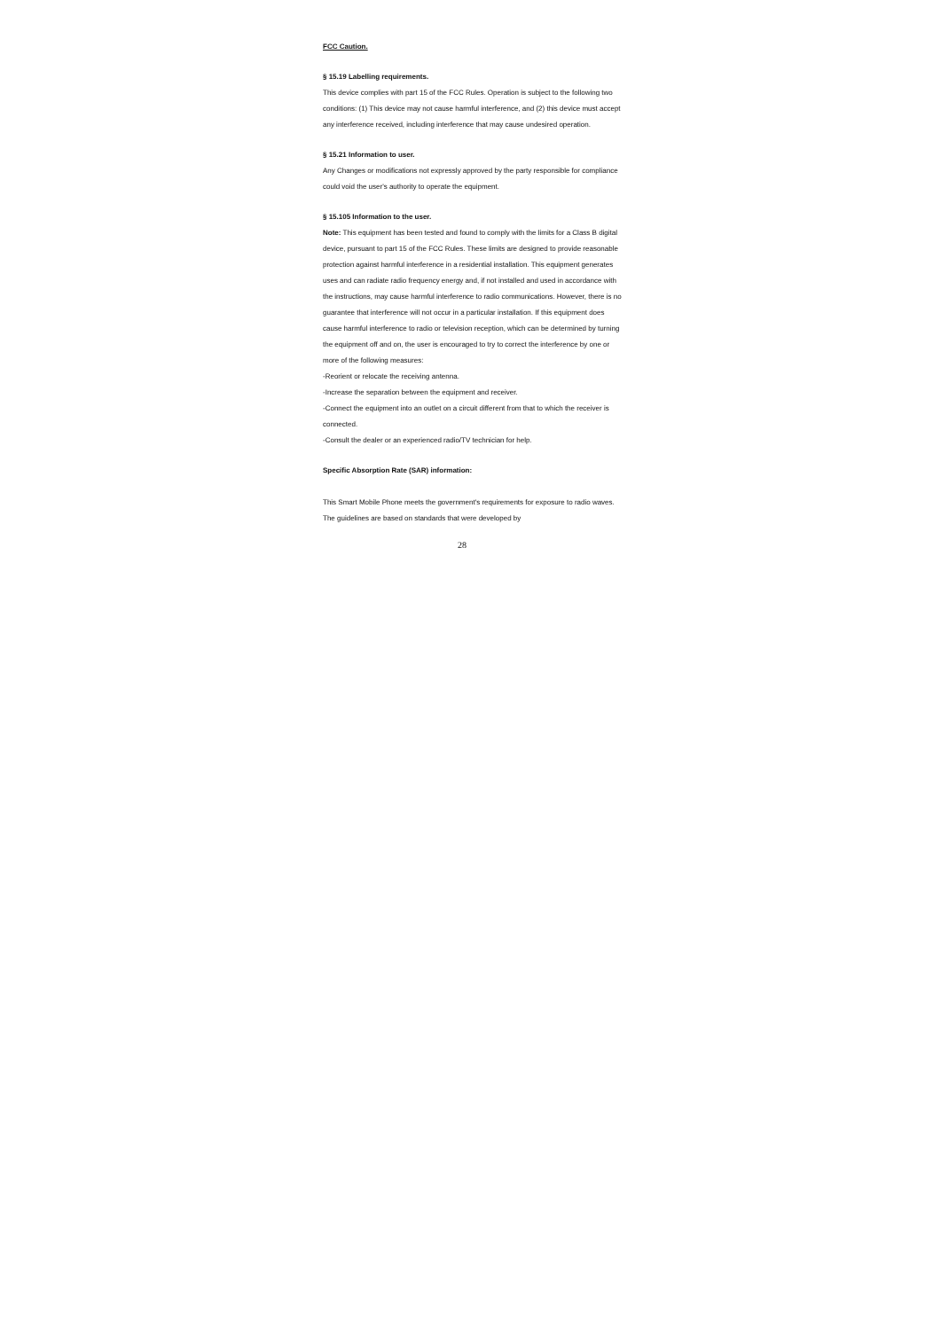FCC Caution.
§ 15.19 Labelling requirements.
This device complies with part 15 of the FCC Rules. Operation is subject to the following two conditions: (1) This device may not cause harmful interference, and (2) this device must accept any interference received, including interference that may cause undesired operation.
§ 15.21 Information to user.
Any Changes or modifications not expressly approved by the party responsible for compliance could void the user's authority to operate the equipment.
§ 15.105 Information to the user.
Note: This equipment has been tested and found to comply with the limits for a Class B digital device, pursuant to part 15 of the FCC Rules. These limits are designed to provide reasonable protection against harmful interference in a residential installation. This equipment generates uses and can radiate radio frequency energy and, if not installed and used in accordance with the instructions, may cause harmful interference to radio communications. However, there is no guarantee that interference will not occur in a particular installation. If this equipment does cause harmful interference to radio or television reception, which can be determined by turning the equipment off and on, the user is encouraged to try to correct the interference by one or more of the following measures:
-Reorient or relocate the receiving antenna.
-Increase the separation between the equipment and receiver.
-Connect the equipment into an outlet on a circuit different from that to which the receiver is connected.
-Consult the dealer or an experienced radio/TV technician for help.
Specific Absorption Rate (SAR) information:
This Smart Mobile Phone meets the government's requirements for exposure to radio waves. The guidelines are based on standards that were developed by
28